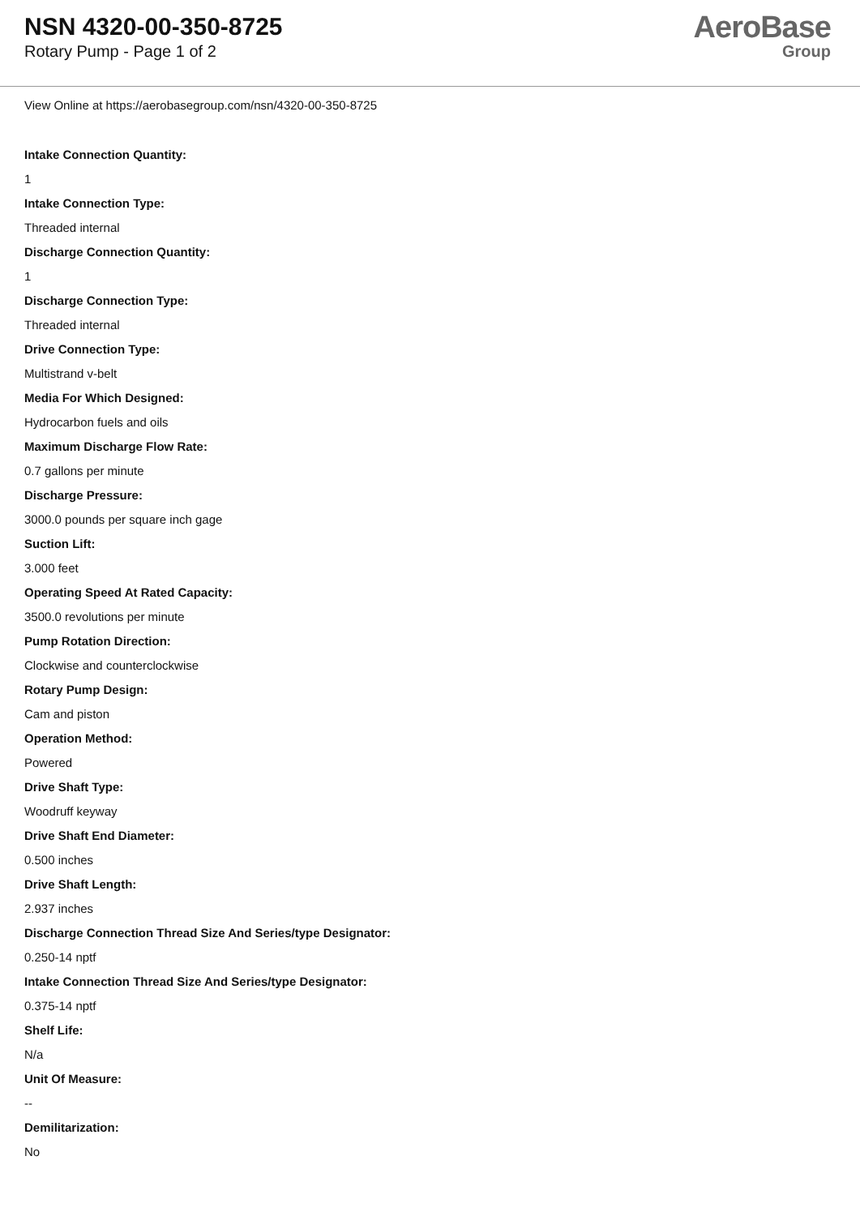NSN 4320-00-350-8725
Rotary Pump - Page 1 of 2
AeroBase
Group
View Online at https://aerobasegroup.com/nsn/4320-00-350-8725
Intake Connection Quantity:
1
Intake Connection Type:
Threaded internal
Discharge Connection Quantity:
1
Discharge Connection Type:
Threaded internal
Drive Connection Type:
Multistrand v-belt
Media For Which Designed:
Hydrocarbon fuels and oils
Maximum Discharge Flow Rate:
0.7 gallons per minute
Discharge Pressure:
3000.0 pounds per square inch gage
Suction Lift:
3.000 feet
Operating Speed At Rated Capacity:
3500.0 revolutions per minute
Pump Rotation Direction:
Clockwise and counterclockwise
Rotary Pump Design:
Cam and piston
Operation Method:
Powered
Drive Shaft Type:
Woodruff keyway
Drive Shaft End Diameter:
0.500 inches
Drive Shaft Length:
2.937 inches
Discharge Connection Thread Size And Series/type Designator:
0.250-14 nptf
Intake Connection Thread Size And Series/type Designator:
0.375-14 nptf
Shelf Life:
N/a
Unit Of Measure:
--
Demilitarization:
No